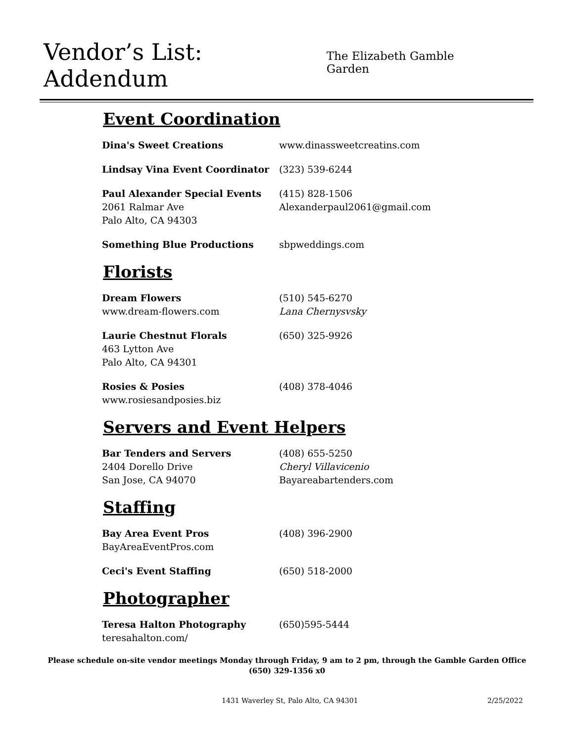Vendor’s List: Addendum
The Elizabeth Gamble Garden
Event Coordination
Dina's Sweet Creations www.dinassweetcreatins.com
Lindsay Vina Event Coordinator (323) 539-6244
Paul Alexander Special Events
2061 Ralmar Ave
Palo Alto, CA 94303
(415) 828-1506
Alexanderpaul2061@gmail.com
Something Blue Productions sbpweddings.com
Florists
Dream Flowers
www.dream-flowers.com
(510) 545-6270
Lana Chernysvsky
Laurie Chestnut Florals
463 Lytton Ave
Palo Alto, CA 94301
(650) 325-9926
Rosies & Posies
www.rosiesandposies.biz
(408) 378-4046
Servers and Event Helpers
Bar Tenders and Servers
2404 Dorello Drive
San Jose, CA 94070
(408) 655-5250
Cheryl Villavicenio
Bayareabartenders.com
Staffing
Bay Area Event Pros
BayAreaEventPros.com
(408) 396-2900
Ceci's Event Staffing (650) 518-2000
Photographer
Teresa Halton Photography
teresahalton.com/
(650)595-5444
Please schedule on-site vendor meetings Monday through Friday, 9 am to 2 pm, through the Gamble Garden Office
(650) 329-1356 x0
1431 Waverley St, Palo Alto, CA 94301 2/25/2022